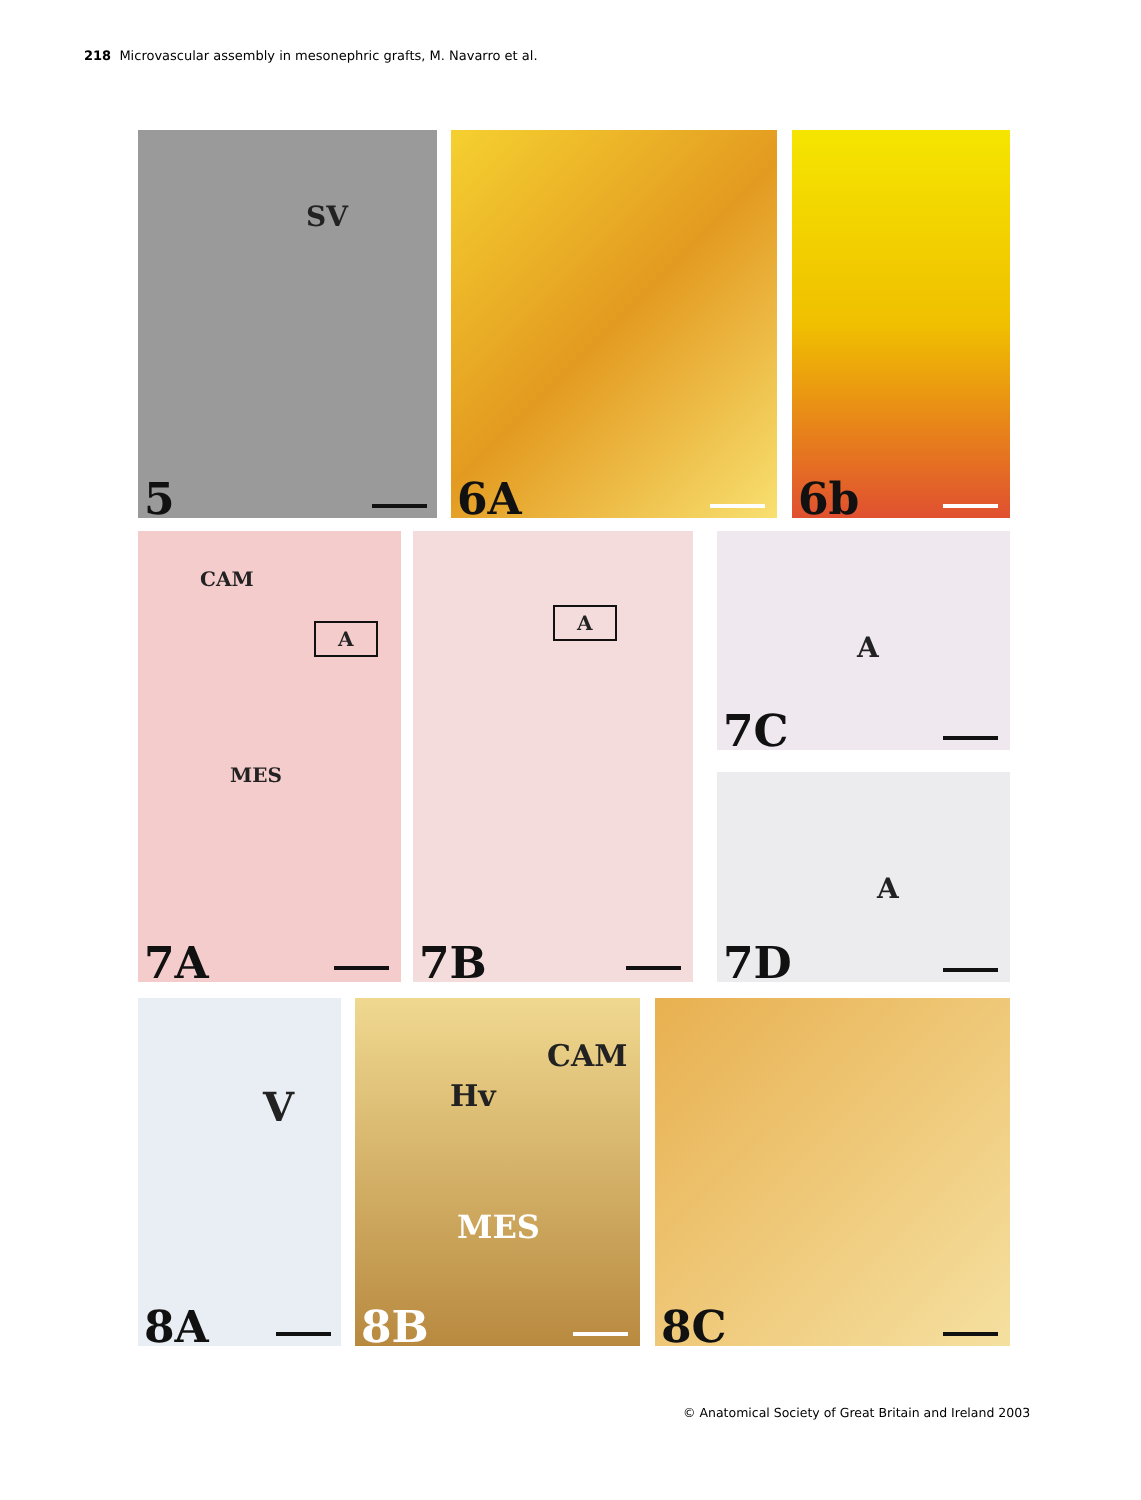218 Microvascular assembly in mesonephric grafts, M. Navarro et al.
SV
5
6A 6b
CAM
A
MES
7A
A
7B
A
7C
A
7D
V
8A
Hv
CAM
MES
8B
8C
© Anatomical Society of Great Britain and Ireland 2003